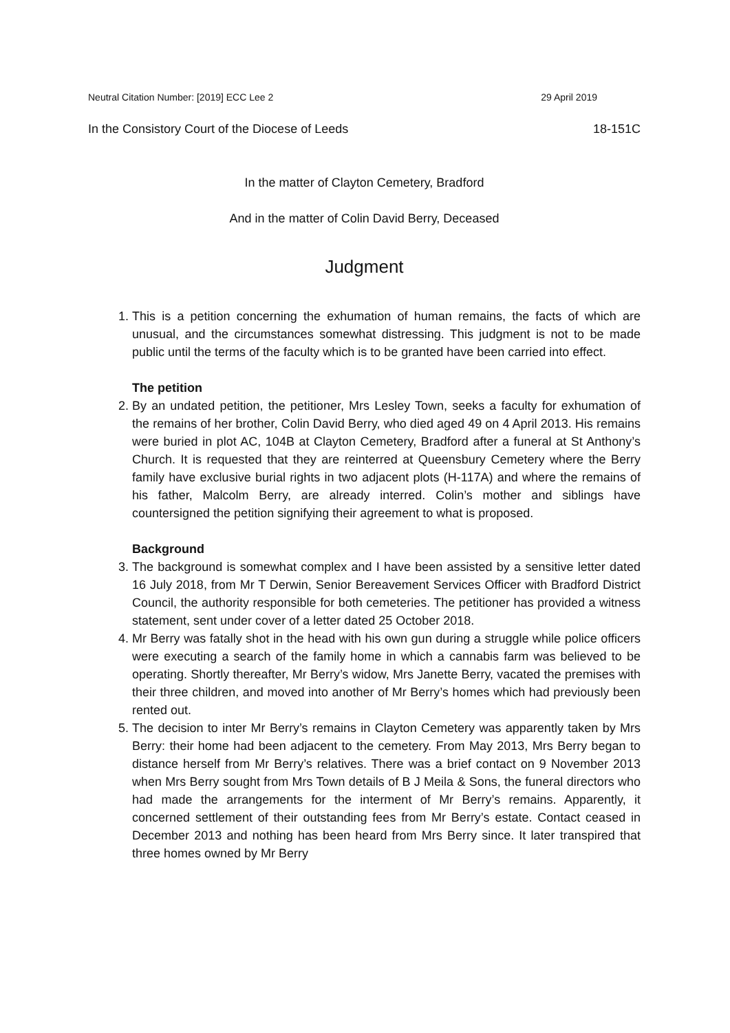Neutral Citation Number: [2019] ECC Lee 2 29 April 2019
In the Consistory Court of the Diocese of Leeds 18-151C
In the matter of Clayton Cemetery, Bradford
And in the matter of Colin David Berry, Deceased
Judgment
1. This is a petition concerning the exhumation of human remains, the facts of which are unusual, and the circumstances somewhat distressing. This judgment is not to be made public until the terms of the faculty which is to be granted have been carried into effect.
The petition
2. By an undated petition, the petitioner, Mrs Lesley Town, seeks a faculty for exhumation of the remains of her brother, Colin David Berry, who died aged 49 on 4 April 2013. His remains were buried in plot AC, 104B at Clayton Cemetery, Bradford after a funeral at St Anthony’s Church. It is requested that they are reinterred at Queensbury Cemetery where the Berry family have exclusive burial rights in two adjacent plots (H-117A) and where the remains of his father, Malcolm Berry, are already interred. Colin’s mother and siblings have countersigned the petition signifying their agreement to what is proposed.
Background
3. The background is somewhat complex and I have been assisted by a sensitive letter dated 16 July 2018, from Mr T Derwin, Senior Bereavement Services Officer with Bradford District Council, the authority responsible for both cemeteries. The petitioner has provided a witness statement, sent under cover of a letter dated 25 October 2018.
4. Mr Berry was fatally shot in the head with his own gun during a struggle while police officers were executing a search of the family home in which a cannabis farm was believed to be operating. Shortly thereafter, Mr Berry’s widow, Mrs Janette Berry, vacated the premises with their three children, and moved into another of Mr Berry’s homes which had previously been rented out.
5. The decision to inter Mr Berry’s remains in Clayton Cemetery was apparently taken by Mrs Berry: their home had been adjacent to the cemetery. From May 2013, Mrs Berry began to distance herself from Mr Berry’s relatives. There was a brief contact on 9 November 2013 when Mrs Berry sought from Mrs Town details of B J Meila & Sons, the funeral directors who had made the arrangements for the interment of Mr Berry’s remains. Apparently, it concerned settlement of their outstanding fees from Mr Berry’s estate. Contact ceased in December 2013 and nothing has been heard from Mrs Berry since. It later transpired that three homes owned by Mr Berry